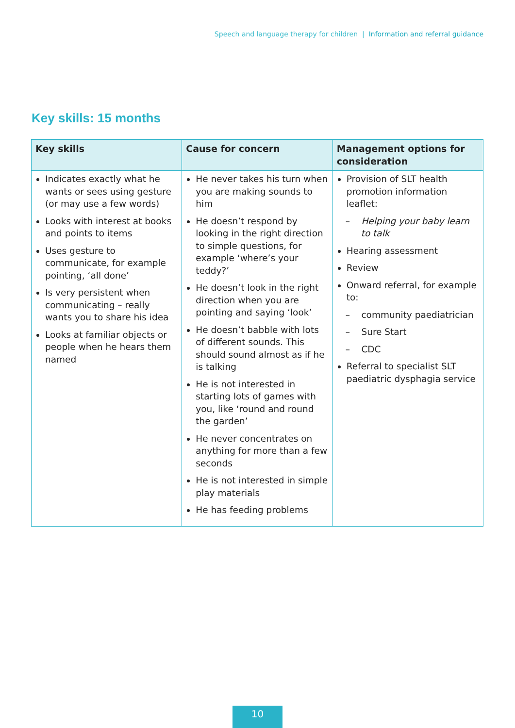Speech and language therapy for children | Information and referral guidance
Key skills: 15 months
| Key skills | Cause for concern | Management options for consideration |
| --- | --- | --- |
| Indicates exactly what he wants or sees using gesture (or may use a few words) Looks with interest at books and points to items Uses gesture to communicate, for example pointing, ‘all done’ Is very persistent when communicating – really wants you to share his idea Looks at familiar objects or people when he hears them named | He never takes his turn when you are making sounds to him He doesn’t respond by looking in the right direction to simple questions, for example ‘where’s your teddy?’ He doesn’t look in the right direction when you are pointing and saying ‘look’ He doesn’t babble with lots of different sounds. This should sound almost as if he is talking He is not interested in starting lots of games with you, like ‘round and round the garden’ He never concentrates on anything for more than a few seconds He is not interested in simple play materials He has feeding problems | Provision of SLT health promotion information leaflet: – Helping your baby learn to talk Hearing assessment Review Onward referral, for example to: – community paediatrician – Sure Start – CDC Referral to specialist SLT paediatric dysphagia service |
10